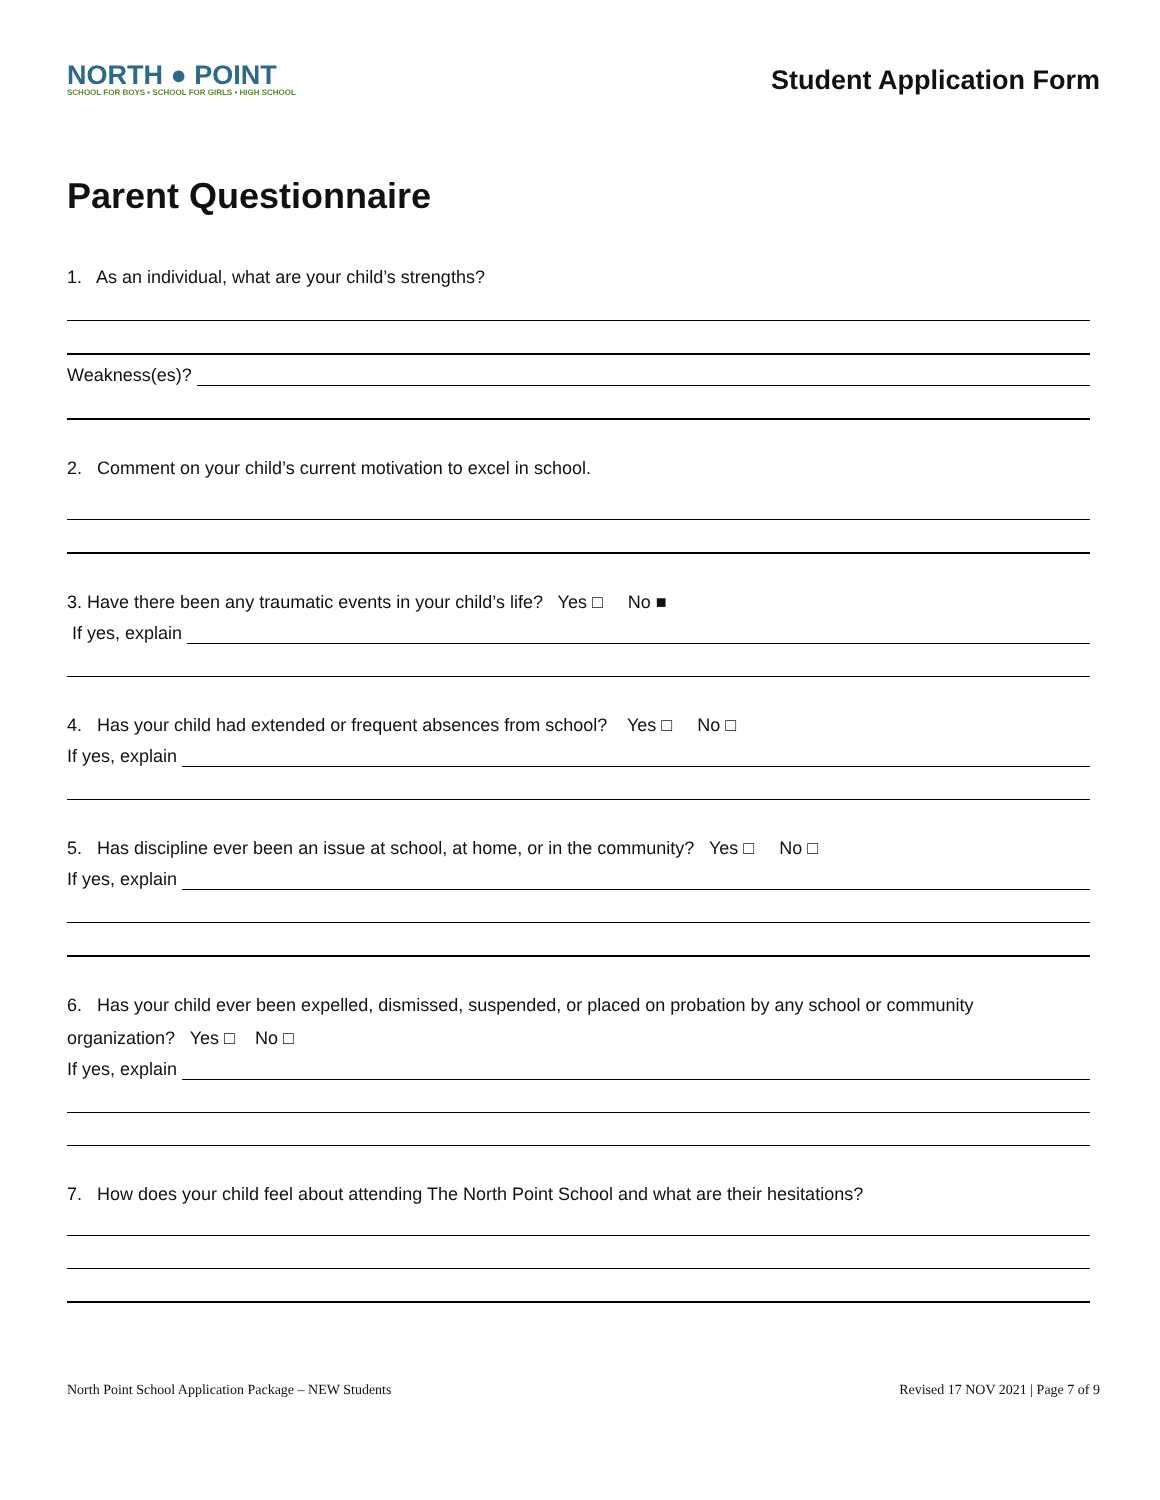NORTH ● POINT
SCHOOL FOR BOYS • SCHOOL FOR GIRLS • HIGH SCHOOL
Student Application Form
Parent Questionnaire
1. As an individual, what are your child’s strengths?
Weakness(es)?
2. Comment on your child’s current motivation to excel in school.
3. Have there been any traumatic events in your child’s life? Yes □ No ■
If yes, explain
4. Has your child had extended or frequent absences from school? Yes □ No □
If yes, explain
5. Has discipline ever been an issue at school, at home, or in the community? Yes □ No □
If yes, explain
6. Has your child ever been expelled, dismissed, suspended, or placed on probation by any school or community
organization? Yes □ No □
If yes, explain
7. How does your child feel about attending The North Point School and what are their hesitations?
North Point School Application Package – NEW Students Revised 17 NOV 2021 | Page 7 of 9